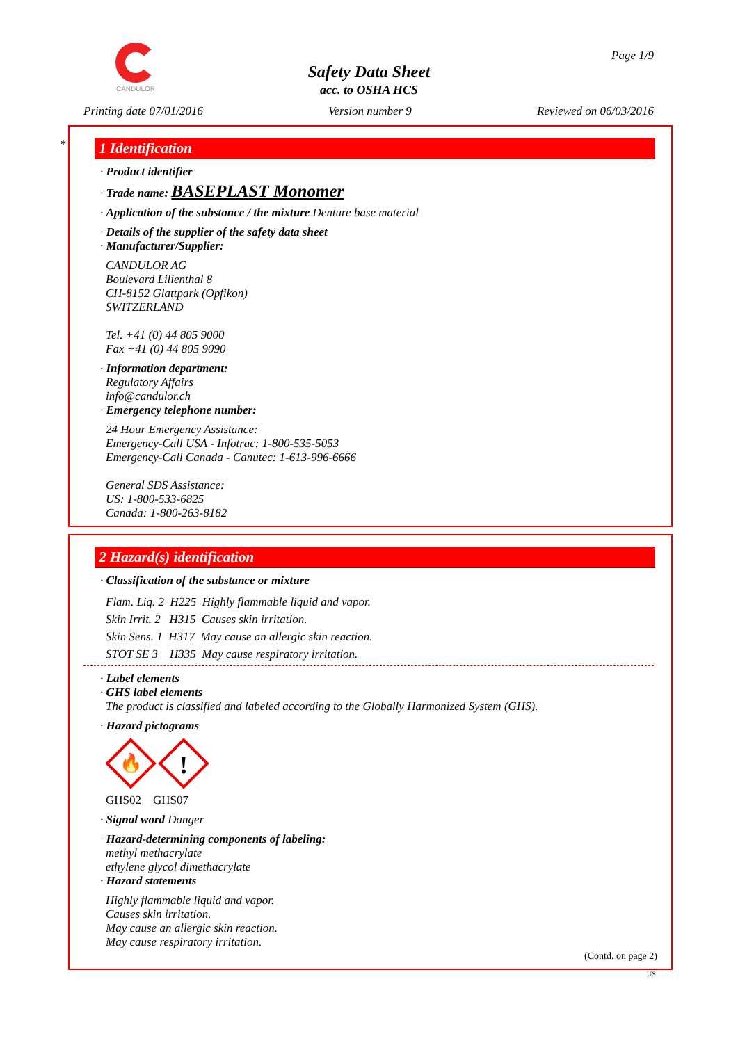CANDULOR Page 1/9
Safety Data Sheet
acc. to OSHA HCS
Printing date 07/01/2016 Version number 9 Reviewed on 06/03/2016
*
1 Identification
· Product identifier
· Trade name: BASEPLAST Monomer
· Application of the substance / the mixture Denture base material
· Details of the supplier of the safety data sheet
· Manufacturer/Supplier:
CANDULOR AG
Boulevard Lilienthal 8
CH-8152 Glattpark (Opfikon)
SWITZERLAND
Tel. +41 (0) 44 805 9000
Fax +41 (0) 44 805 9090
· Information department:
Regulatory Affairs
info@candulor.ch
· Emergency telephone number:
24 Hour Emergency Assistance:
Emergency-Call USA - Infotrac: 1-800-535-5053
Emergency-Call Canada - Canutec: 1-613-996-6666
General SDS Assistance:
US: 1-800-533-6825
Canada: 1-800-263-8182
2 Hazard(s) identification
· Classification of the substance or mixture
Flam. Liq. 2 H225 Highly flammable liquid and vapor.
Skin Irrit. 2 H315 Causes skin irritation.
Skin Sens. 1 H317 May cause an allergic skin reaction.
STOT SE 3 H335 May cause respiratory irritation.
· Label elements
· GHS label elements
The product is classified and labeled according to the Globally Harmonized System (GHS).
· Hazard pictograms
🔥
!
GHS02 GHS07
· Signal word Danger
· Hazard-determining components of labeling:
methyl methacrylate
ethylene glycol dimethacrylate
· Hazard statements
Highly flammable liquid and vapor.
Causes skin irritation.
May cause an allergic skin reaction.
May cause respiratory irritation.
(Contd. on page 2)
US